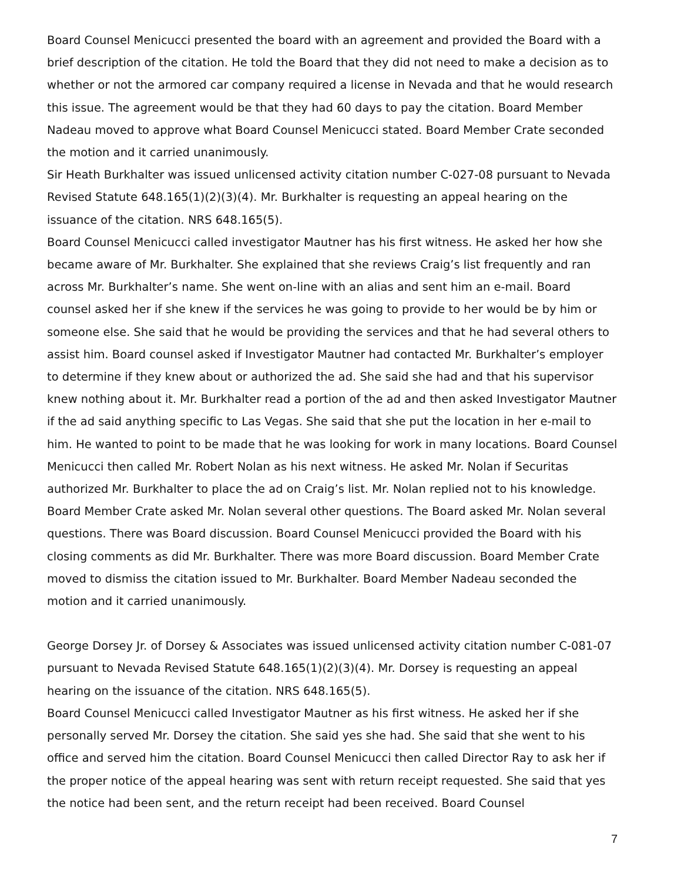Board Counsel Menicucci presented the board with an agreement and provided the Board with a brief description of the citation. He told the Board that they did not need to make a decision as to whether or not the armored car company required a license in Nevada and that he would research this issue. The agreement would be that they had 60 days to pay the citation. Board Member Nadeau moved to approve what Board Counsel Menicucci stated. Board Member Crate seconded the motion and it carried unanimously.
Sir Heath Burkhalter was issued unlicensed activity citation number C-027-08 pursuant to Nevada Revised Statute 648.165(1)(2)(3)(4). Mr. Burkhalter is requesting an appeal hearing on the issuance of the citation. NRS 648.165(5).
Board Counsel Menicucci called investigator Mautner has his first witness. He asked her how she became aware of Mr. Burkhalter. She explained that she reviews Craig’s list frequently and ran across Mr. Burkhalter’s name. She went on-line with an alias and sent him an e-mail. Board counsel asked her if she knew if the services he was going to provide to her would be by him or someone else. She said that he would be providing the services and that he had several others to assist him. Board counsel asked if Investigator Mautner had contacted Mr. Burkhalter’s employer to determine if they knew about or authorized the ad. She said she had and that his supervisor knew nothing about it. Mr. Burkhalter read a portion of the ad and then asked Investigator Mautner if the ad said anything specific to Las Vegas. She said that she put the location in her e-mail to him. He wanted to point to be made that he was looking for work in many locations. Board Counsel Menicucci then called Mr. Robert Nolan as his next witness. He asked Mr. Nolan if Securitas authorized Mr. Burkhalter to place the ad on Craig’s list. Mr. Nolan replied not to his knowledge. Board Member Crate asked Mr. Nolan several other questions. The Board asked Mr. Nolan several questions. There was Board discussion. Board Counsel Menicucci provided the Board with his closing comments as did Mr. Burkhalter. There was more Board discussion. Board Member Crate moved to dismiss the citation issued to Mr. Burkhalter. Board Member Nadeau seconded the motion and it carried unanimously.
George Dorsey Jr. of Dorsey & Associates was issued unlicensed activity citation number C-081-07 pursuant to Nevada Revised Statute 648.165(1)(2)(3)(4). Mr. Dorsey is requesting an appeal hearing on the issuance of the citation. NRS 648.165(5).
Board Counsel Menicucci called Investigator Mautner as his first witness. He asked her if she personally served Mr. Dorsey the citation. She said yes she had. She said that she went to his office and served him the citation. Board Counsel Menicucci then called Director Ray to ask her if the proper notice of the appeal hearing was sent with return receipt requested. She said that yes the notice had been sent, and the return receipt had been received. Board Counsel
7